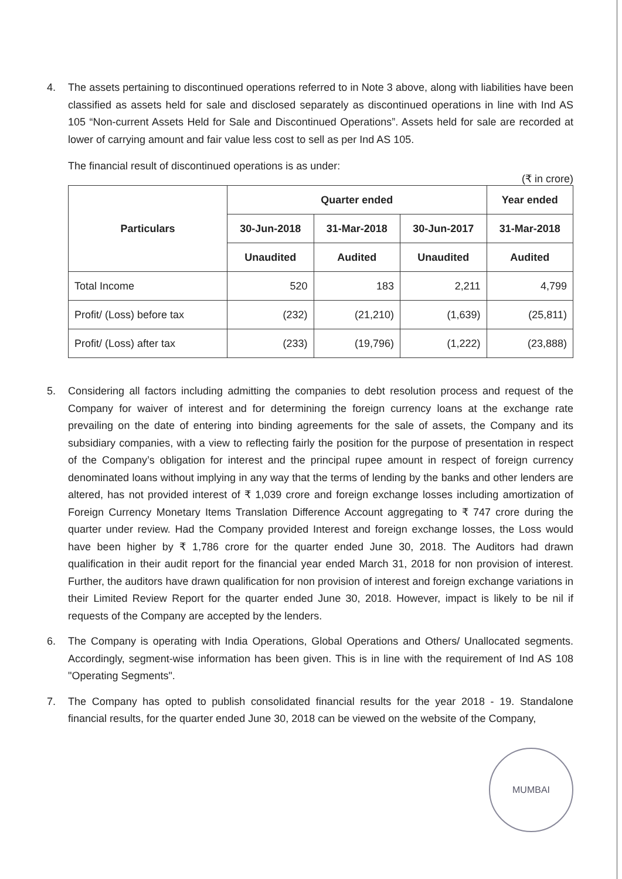4. The assets pertaining to discontinued operations referred to in Note 3 above, along with liabilities have been classified as assets held for sale and disclosed separately as discontinued operations in line with Ind AS 105 “Non-current Assets Held for Sale and Discontinued Operations”. Assets held for sale are recorded at lower of carrying amount and fair value less cost to sell as per Ind AS 105.
The financial result of discontinued operations is as under:
(₹ in crore)
| Particulars | Quarter ended | | | Year ended |
| --- | --- | --- | --- | --- |
| | 30-Jun-2018 | 31-Mar-2018 | 30-Jun-2017 | 31-Mar-2018 |
| | Unaudited | Audited | Unaudited | Audited |
| Total Income | 520 | 183 | 2,211 | 4,799 |
| Profit/ (Loss) before tax | (232) | (21,210) | (1,639) | (25,811) |
| Profit/ (Loss) after tax | (233) | (19,796) | (1,222) | (23,888) |
5. Considering all factors including admitting the companies to debt resolution process and request of the Company for waiver of interest and for determining the foreign currency loans at the exchange rate prevailing on the date of entering into binding agreements for the sale of assets, the Company and its subsidiary companies, with a view to reflecting fairly the position for the purpose of presentation in respect of the Company’s obligation for interest and the principal rupee amount in respect of foreign currency denominated loans without implying in any way that the terms of lending by the banks and other lenders are altered, has not provided interest of ₹ 1,039 crore and foreign exchange losses including amortization of Foreign Currency Monetary Items Translation Difference Account aggregating to ₹ 747 crore during the quarter under review. Had the Company provided Interest and foreign exchange losses, the Loss would have been higher by ₹ 1,786 crore for the quarter ended June 30, 2018. The Auditors had drawn qualification in their audit report for the financial year ended March 31, 2018 for non provision of interest. Further, the auditors have drawn qualification for non provision of interest and foreign exchange variations in their Limited Review Report for the quarter ended June 30, 2018. However, impact is likely to be nil if requests of the Company are accepted by the lenders.
6. The Company is operating with India Operations, Global Operations and Others/ Unallocated segments. Accordingly, segment-wise information has been given. This is in line with the requirement of Ind AS 108 "Operating Segments".
7. The Company has opted to publish consolidated financial results for the year 2018 - 19. Standalone financial results, for the quarter ended June 30, 2018 can be viewed on the website of the Company,
MUMBAI